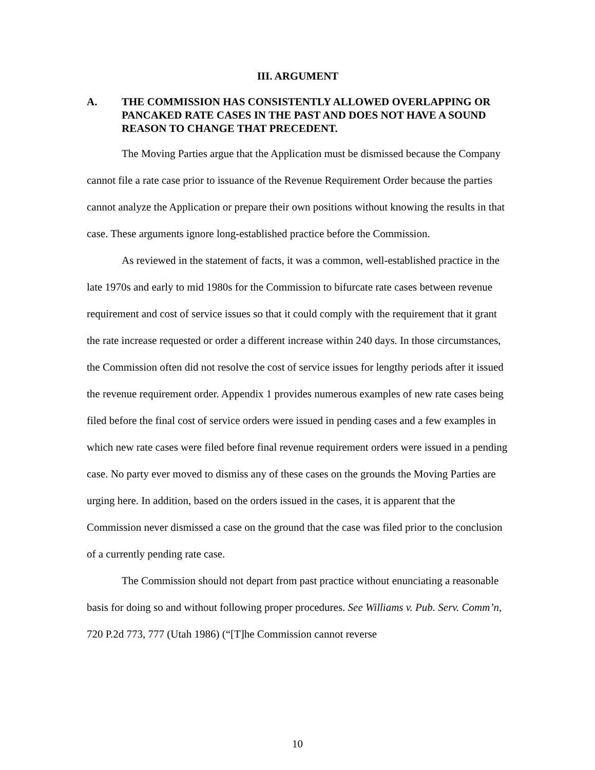III. ARGUMENT
A. THE COMMISSION HAS CONSISTENTLY ALLOWED OVERLAPPING OR PANCAKED RATE CASES IN THE PAST AND DOES NOT HAVE A SOUND REASON TO CHANGE THAT PRECEDENT.
The Moving Parties argue that the Application must be dismissed because the Company cannot file a rate case prior to issuance of the Revenue Requirement Order because the parties cannot analyze the Application or prepare their own positions without knowing the results in that case. These arguments ignore long-established practice before the Commission.
As reviewed in the statement of facts, it was a common, well-established practice in the late 1970s and early to mid 1980s for the Commission to bifurcate rate cases between revenue requirement and cost of service issues so that it could comply with the requirement that it grant the rate increase requested or order a different increase within 240 days. In those circumstances, the Commission often did not resolve the cost of service issues for lengthy periods after it issued the revenue requirement order. Appendix 1 provides numerous examples of new rate cases being filed before the final cost of service orders were issued in pending cases and a few examples in which new rate cases were filed before final revenue requirement orders were issued in a pending case. No party ever moved to dismiss any of these cases on the grounds the Moving Parties are urging here. In addition, based on the orders issued in the cases, it is apparent that the Commission never dismissed a case on the ground that the case was filed prior to the conclusion of a currently pending rate case.
The Commission should not depart from past practice without enunciating a reasonable basis for doing so and without following proper procedures. See Williams v. Pub. Serv. Comm’n, 720 P.2d 773, 777 (Utah 1986) (“[T]he Commission cannot reverse
10